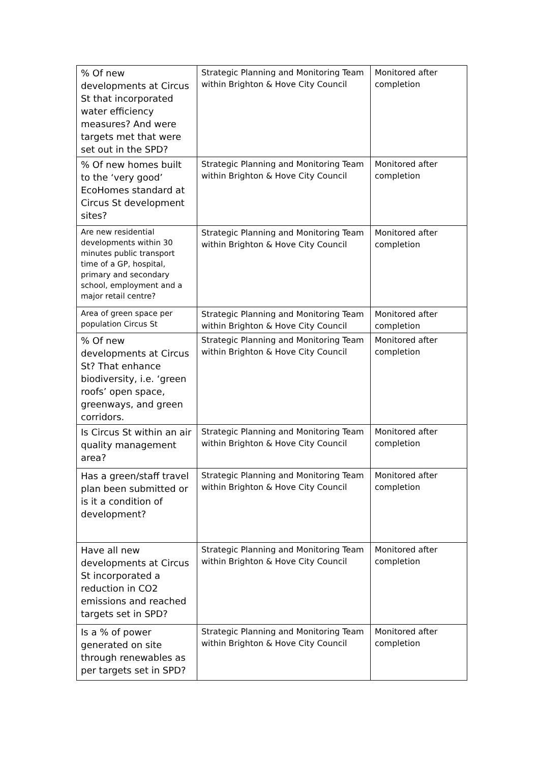| % Of new developments at Circus St that incorporated water efficiency measures? And were targets met that were set out in the SPD? | Strategic Planning and Monitoring Team within Brighton & Hove City Council | Monitored after completion |
| % Of new homes built to the ‘very good’ EcoHomes standard at Circus St development sites? | Strategic Planning and Monitoring Team within Brighton & Hove City Council | Monitored after completion |
| Are new residential developments within 30 minutes public transport time of a GP, hospital, primary and secondary school, employment and a major retail centre? | Strategic Planning and Monitoring Team within Brighton & Hove City Council | Monitored after completion |
| Area of green space per population Circus St | Strategic Planning and Monitoring Team within Brighton & Hove City Council | Monitored after completion |
| % Of new developments at Circus St? That enhance biodiversity, i.e. ‘green roofs’ open space, greenways, and green corridors. | Strategic Planning and Monitoring Team within Brighton & Hove City Council | Monitored after completion |
| Is Circus St within an air quality management area? | Strategic Planning and Monitoring Team within Brighton & Hove City Council | Monitored after completion |
| Has a green/staff travel plan been submitted or is it a condition of development? | Strategic Planning and Monitoring Team within Brighton & Hove City Council | Monitored after completion |
| Have all new developments at Circus St incorporated a reduction in CO2 emissions and reached targets set in SPD? | Strategic Planning and Monitoring Team within Brighton & Hove City Council | Monitored after completion |
| Is a % of power generated on site through renewables as per targets set in SPD? | Strategic Planning and Monitoring Team within Brighton & Hove City Council | Monitored after completion |